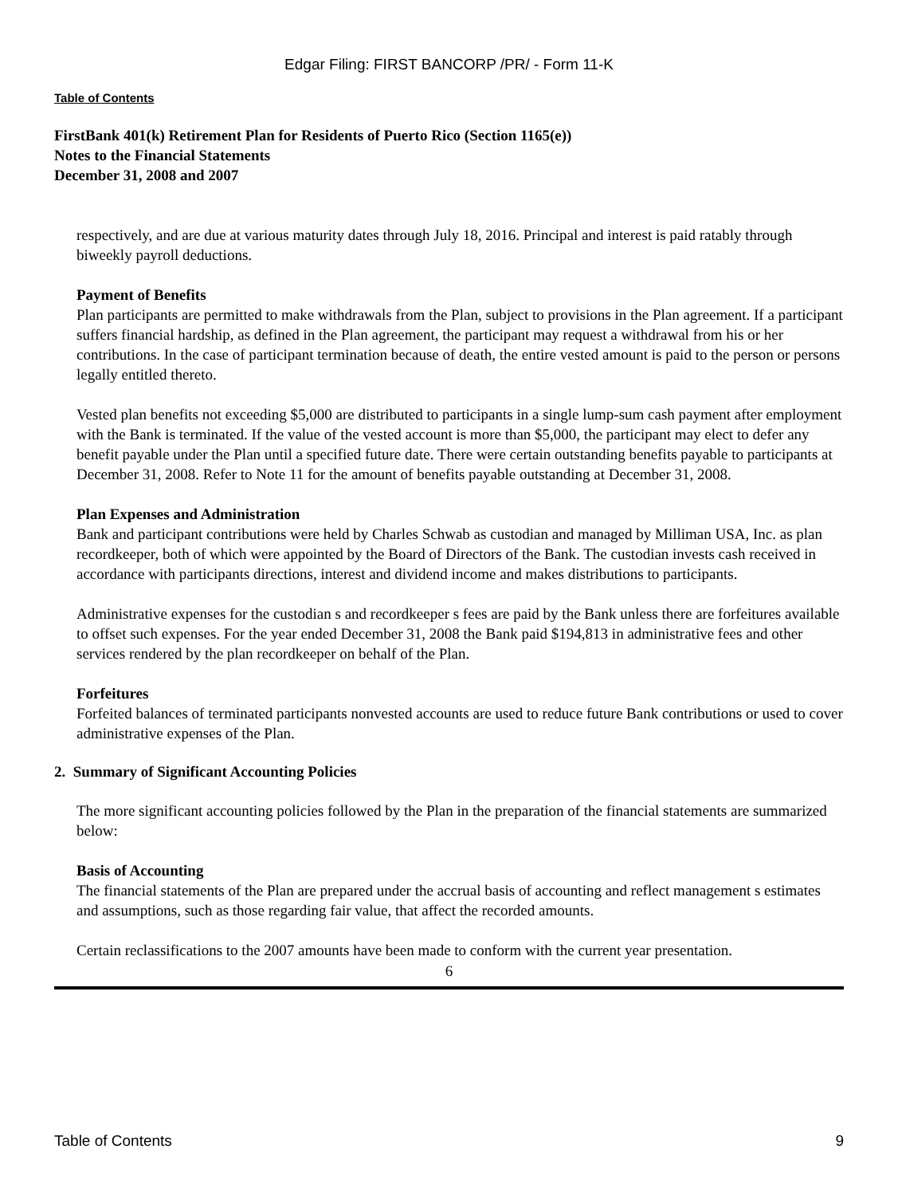Edgar Filing: FIRST BANCORP /PR/ - Form 11-K
Table of Contents
FirstBank 401(k) Retirement Plan for Residents of Puerto Rico (Section 1165(e))
Notes to the Financial Statements
December 31, 2008 and 2007
respectively, and are due at various maturity dates through July 18, 2016. Principal and interest is paid ratably through biweekly payroll deductions.
Payment of Benefits
Plan participants are permitted to make withdrawals from the Plan, subject to provisions in the Plan agreement. If a participant suffers financial hardship, as defined in the Plan agreement, the participant may request a withdrawal from his or her contributions. In the case of participant termination because of death, the entire vested amount is paid to the person or persons legally entitled thereto.
Vested plan benefits not exceeding $5,000 are distributed to participants in a single lump-sum cash payment after employment with the Bank is terminated. If the value of the vested account is more than $5,000, the participant may elect to defer any benefit payable under the Plan until a specified future date. There were certain outstanding benefits payable to participants at December 31, 2008. Refer to Note 11 for the amount of benefits payable outstanding at December 31, 2008.
Plan Expenses and Administration
Bank and participant contributions were held by Charles Schwab as custodian and managed by Milliman USA, Inc. as plan recordkeeper, both of which were appointed by the Board of Directors of the Bank. The custodian invests cash received in accordance with participants directions, interest and dividend income and makes distributions to participants.
Administrative expenses for the custodian s and recordkeeper s fees are paid by the Bank unless there are forfeitures available to offset such expenses. For the year ended December 31, 2008 the Bank paid $194,813 in administrative fees and other services rendered by the plan recordkeeper on behalf of the Plan.
Forfeitures
Forfeited balances of terminated participants nonvested accounts are used to reduce future Bank contributions or used to cover administrative expenses of the Plan.
2. Summary of Significant Accounting Policies
The more significant accounting policies followed by the Plan in the preparation of the financial statements are summarized below:
Basis of Accounting
The financial statements of the Plan are prepared under the accrual basis of accounting and reflect management s estimates and assumptions, such as those regarding fair value, that affect the recorded amounts.
Certain reclassifications to the 2007 amounts have been made to conform with the current year presentation.
6
Table of Contents 9